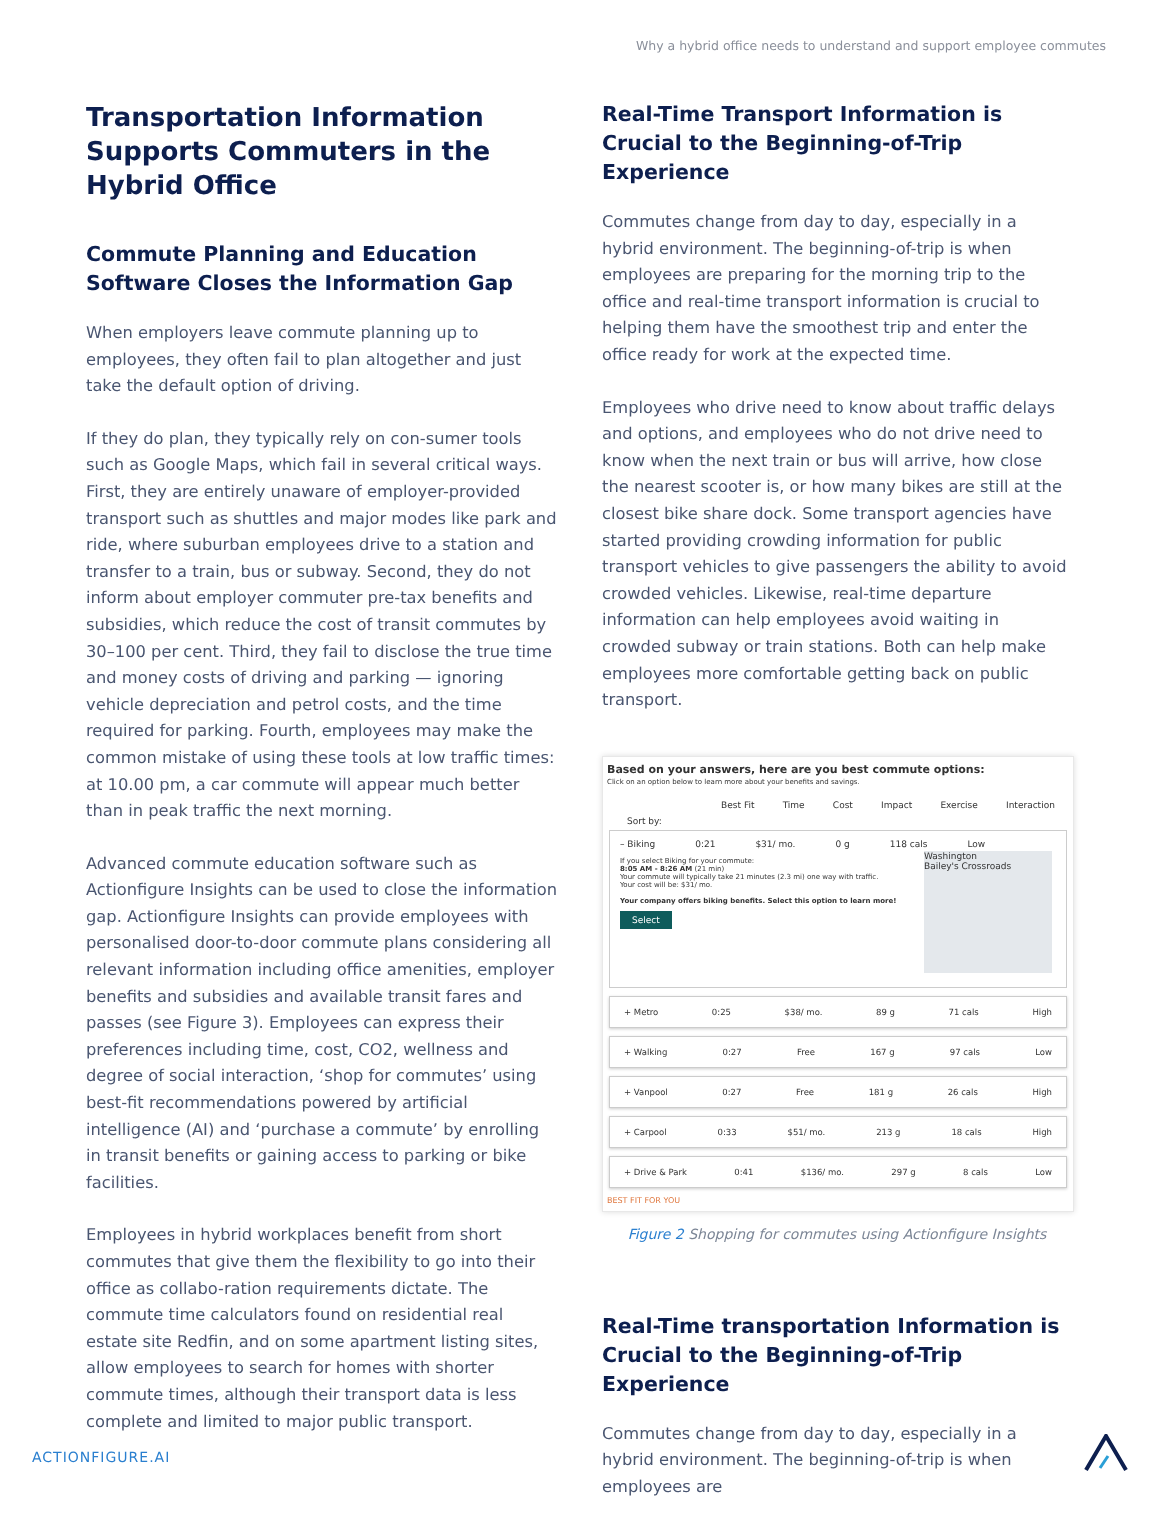Why a hybrid office needs to understand and support employee commutes
Transportation Information Supports Commuters in the Hybrid Office
Commute Planning and Education Software Closes the Information Gap
When employers leave commute planning up to employees, they often fail to plan altogether and just take the default option of driving.
If they do plan, they typically rely on con-sumer tools such as Google Maps, which fail in several critical ways. First, they are entirely unaware of employer-provided transport such as shuttles and major modes like park and ride, where suburban employees drive to a station and transfer to a train, bus or subway. Second, they do not inform about employer commuter pre-tax benefits and subsidies, which reduce the cost of transit commutes by 30–100 per cent. Third, they fail to disclose the true time and money costs of driving and parking — ignoring vehicle depreciation and petrol costs, and the time required for parking. Fourth, employees may make the common mistake of using these tools at low traffic times: at 10.00 pm, a car commute will appear much better than in peak traffic the next morning.
Advanced commute education software such as Actionfigure Insights can be used to close the information gap. Actionfigure Insights can provide employees with personalised door-to-door commute plans considering all relevant information including office amenities, employer benefits and subsidies and available transit fares and passes (see Figure 3). Employees can express their preferences including time, cost, CO2, wellness and degree of social interaction, ‘shop for commutes’ using best-fit recommendations powered by artificial intelligence (AI) and ‘purchase a commute’ by enrolling in transit benefits or gaining access to parking or bike facilities.
Employees in hybrid workplaces benefit from short commutes that give them the flexibility to go into their office as collabo-ration requirements dictate. The commute time calculators found on residential real estate site Redfin, and on some apartment listing sites, allow employees to search for homes with shorter commute times, although their transport data is less complete and limited to major public transport.
Real-Time Transport Information is Crucial to the Beginning-of-Trip Experience
Commutes change from day to day, especially in a hybrid environment. The beginning-of-trip is when employees are preparing for the morning trip to the office and real-time transport information is crucial to helping them have the smoothest trip and enter the office ready for work at the expected time.
Employees who drive need to know about traffic delays and options, and employees who do not drive need to know when the next train or bus will arrive, how close the nearest scooter is, or how many bikes are still at the closest bike share dock. Some transport agencies have started providing crowding information for public transport vehicles to give passengers the ability to avoid crowded vehicles. Likewise, real-time departure information can help employees avoid waiting in crowded subway or train stations. Both can help make employees more comfortable getting back on public transport.
Based on your answers, here are you best commute options:
Click on an option below to learn more about your benefits and savings.
Best Fit Time Cost Impact Exercise Interaction
Sort by:
– Biking 0:21 $31/ mo. 0 g 118 cals Low
If you select Biking for your commute:
8:05 AM - 8:26 AM (21 min)
Your commute will typically take 21 minutes (2.3 mi) one way with traffic.
Your cost will be: $31/ mo.
Your company offers biking benefits. Select this option to learn more!
Select
Washington
Bailey's Crossroads
+ Metro 0:25 $38/ mo. 89 g 71 cals High
+ Walking 0:27 Free 167 g 97 cals Low
+ Vanpool 0:27 Free 181 g 26 cals High
+ Carpool 0:33 $51/ mo. 213 g 18 cals High
+ Drive & Park 0:41 $136/ mo. 297 g 8 cals Low
BEST FIT FOR YOU
Figure 2 Shopping for commutes using Actionfigure Insights
Real-Time transportation Information is Crucial to the Beginning-of-Trip Experience
Commutes change from day to day, especially in a hybrid environment. The beginning-of-trip is when employees are
ACTIONFIGURE.AI